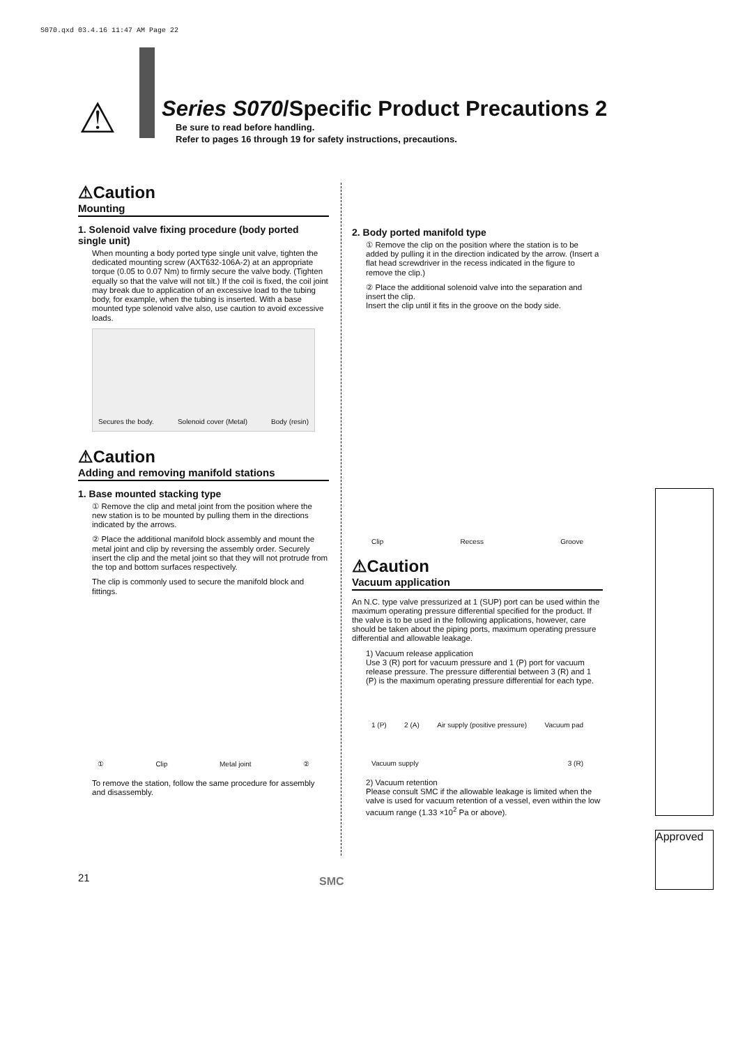S070.qxd 03.4.16 11:47 AM Page 22
⚠
Series S070/Specific Product Precautions 2
Be sure to read before handling.
Refer to pages 16 through 19 for safety instructions, precautions.
⚠Caution
Mounting
1. Solenoid valve fixing procedure (body ported single unit)
When mounting a body ported type single unit valve, tighten the dedicated mounting screw (AXT632-106A-2) at an appropriate torque (0.05 to 0.07 Nm) to firmly secure the valve body. (Tighten equally so that the valve will not tilt.) If the coil is fixed, the coil joint may break due to application of an excessive load to the tubing body, for example, when the tubing is inserted. With a base mounted type solenoid valve also, use caution to avoid excessive loads.
Secures the body. Solenoid cover (Metal) Body (resin)
⚠Caution
Adding and removing manifold stations
1. Base mounted stacking type
① Remove the clip and metal joint from the position where the new station is to be mounted by pulling them in the directions indicated by the arrows.
② Place the additional manifold block assembly and mount the metal joint and clip by reversing the assembly order. Securely insert the clip and the metal joint so that they will not protrude from the top and bottom surfaces respectively.
The clip is commonly used to secure the manifold block and fittings.
① Clip Metal joint ②
To remove the station, follow the same procedure for assembly and disassembly.
2. Body ported manifold type
① Remove the clip on the position where the station is to be added by pulling it in the direction indicated by the arrow. (Insert a flat head screwdriver in the recess indicated in the figure to remove the clip.)
② Place the additional solenoid valve into the separation and insert the clip.
Insert the clip until it fits in the groove on the body side.
Clip Recess Groove
⚠Caution
Vacuum application
An N.C. type valve pressurized at 1 (SUP) port can be used within the maximum operating pressure differential specified for the product. If the valve is to be used in the following applications, however, care should be taken about the piping ports, maximum operating pressure differential and allowable leakage.
1) Vacuum release application
Use 3 (R) port for vacuum pressure and 1 (P) port for vacuum release pressure. The pressure differential between 3 (R) and 1 (P) is the maximum operating pressure differential for each type.
1 (P) 2 (A) Air supply (positive pressure) Vacuum pad Vacuum supply 3 (R)
2) Vacuum retention
Please consult SMC if the allowable leakage is limited when the valve is used for vacuum retention of a vessel, even within the low vacuum range (1.33 ×10<sup>2</sup> Pa or above).
Approved
21 SMC